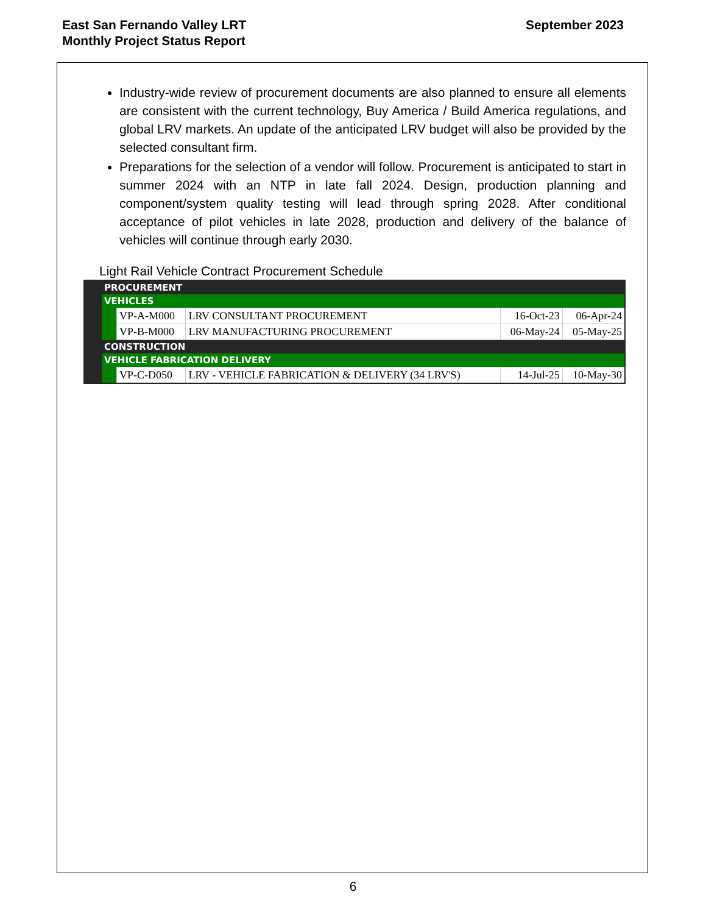East San Fernando Valley LRT
Monthly Project Status Report
September 2023
Industry-wide review of procurement documents are also planned to ensure all elements are consistent with the current technology, Buy America / Build America regulations, and global LRV markets. An update of the anticipated LRV budget will also be provided by the selected consultant firm.
Preparations for the selection of a vendor will follow. Procurement is anticipated to start in summer 2024 with an NTP in late fall 2024. Design, production planning and component/system quality testing will lead through spring 2028. After conditional acceptance of pilot vehicles in late 2028, production and delivery of the balance of vehicles will continue through early 2030.
Light Rail Vehicle Contract Procurement Schedule
| | PROCUREMENT | | | | |
| | VEHICLES | | | | |
| | | VP-A-M000 | LRV CONSULTANT PROCUREMENT | 16-Oct-23 | 06-Apr-24 |
| | | VP-B-M000 | LRV MANUFACTURING PROCUREMENT | 06-May-24 | 05-May-25 |
| | CONSTRUCTION | | | | |
| | VEHICLE FABRICATION DELIVERY | | | | |
| | | VP-C-D050 | LRV - VEHICLE FABRICATION & DELIVERY (34 LRV'S) | 14-Jul-25 | 10-May-30 |
6